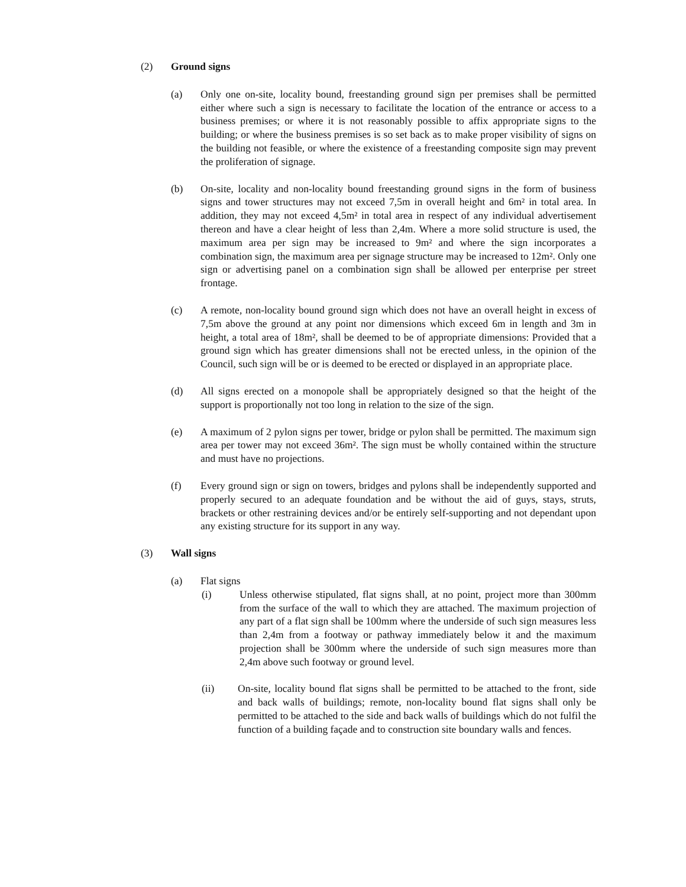(2) Ground signs
(a) Only one on-site, locality bound, freestanding ground sign per premises shall be permitted either where such a sign is necessary to facilitate the location of the entrance or access to a business premises; or where it is not reasonably possible to affix appropriate signs to the building; or where the business premises is so set back as to make proper visibility of signs on the building not feasible, or where the existence of a freestanding composite sign may prevent the proliferation of signage.
(b) On-site, locality and non-locality bound freestanding ground signs in the form of business signs and tower structures may not exceed 7,5m in overall height and 6m² in total area. In addition, they may not exceed 4,5m² in total area in respect of any individual advertisement thereon and have a clear height of less than 2,4m. Where a more solid structure is used, the maximum area per sign may be increased to 9m² and where the sign incorporates a combination sign, the maximum area per signage structure may be increased to 12m². Only one sign or advertising panel on a combination sign shall be allowed per enterprise per street frontage.
(c) A remote, non-locality bound ground sign which does not have an overall height in excess of 7,5m above the ground at any point nor dimensions which exceed 6m in length and 3m in height, a total area of 18m², shall be deemed to be of appropriate dimensions: Provided that a ground sign which has greater dimensions shall not be erected unless, in the opinion of the Council, such sign will be or is deemed to be erected or displayed in an appropriate place.
(d) All signs erected on a monopole shall be appropriately designed so that the height of the support is proportionally not too long in relation to the size of the sign.
(e) A maximum of 2 pylon signs per tower, bridge or pylon shall be permitted. The maximum sign area per tower may not exceed 36m². The sign must be wholly contained within the structure and must have no projections.
(f) Every ground sign or sign on towers, bridges and pylons shall be independently supported and properly secured to an adequate foundation and be without the aid of guys, stays, struts, brackets or other restraining devices and/or be entirely self-supporting and not dependant upon any existing structure for its support in any way.
(3) Wall signs
(a) Flat signs
(i) Unless otherwise stipulated, flat signs shall, at no point, project more than 300mm from the surface of the wall to which they are attached. The maximum projection of any part of a flat sign shall be 100mm where the underside of such sign measures less than 2,4m from a footway or pathway immediately below it and the maximum projection shall be 300mm where the underside of such sign measures more than 2,4m above such footway or ground level.
(ii) On-site, locality bound flat signs shall be permitted to be attached to the front, side and back walls of buildings; remote, non-locality bound flat signs shall only be permitted to be attached to the side and back walls of buildings which do not fulfil the function of a building façade and to construction site boundary walls and fences.